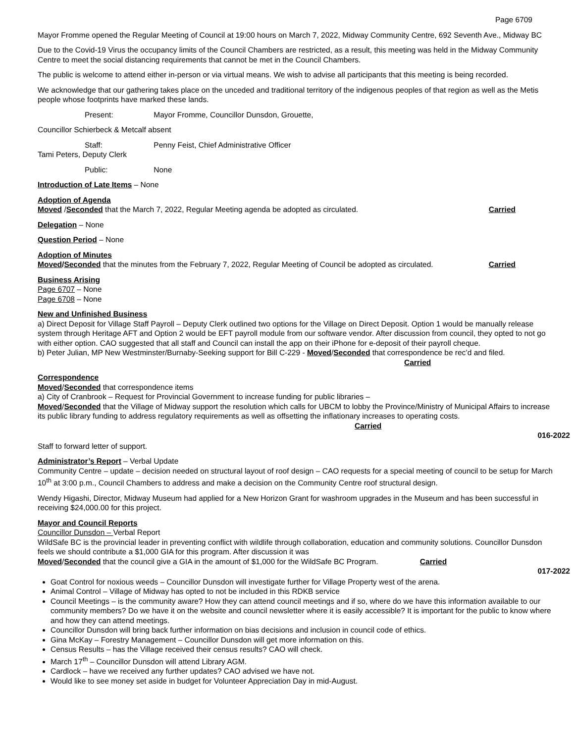Page 6709
Mayor Fromme opened the Regular Meeting of Council at 19:00 hours on March 7, 2022, Midway Community Centre, 692 Seventh Ave., Midway BC
Due to the Covid-19 Virus the occupancy limits of the Council Chambers are restricted, as a result, this meeting was held in the Midway Community Centre to meet the social distancing requirements that cannot be met in the Council Chambers.
The public is welcome to attend either in-person or via virtual means. We wish to advise all participants that this meeting is being recorded.
We acknowledge that our gathering takes place on the unceded and traditional territory of the indigenous peoples of that region as well as the Metis people whose footprints have marked these lands.
Present: Mayor Fromme, Councillor Dunsdon, Grouette,
Councillor Schierbeck & Metcalf absent
Staff: Penny Feist, Chief Administrative Officer
Tami Peters, Deputy Clerk
Public: None
Introduction of Late Items – None
Adoption of Agenda
Moved /Seconded that the March 7, 2022, Regular Meeting agenda be adopted as circulated. Carried
Delegation – None
Question Period – None
Adoption of Minutes
Moved/Seconded that the minutes from the February 7, 2022, Regular Meeting of Council be adopted as circulated. Carried
Business Arising
Page 6707 – None
Page 6708 – None
New and Unfinished Business
a) Direct Deposit for Village Staff Payroll – Deputy Clerk outlined two options for the Village on Direct Deposit. Option 1 would be manually release system through Heritage AFT and Option 2 would be EFT payroll module from our software vendor. After discussion from council, they opted to not go with either option. CAO suggested that all staff and Council can install the app on their iPhone for e-deposit of their payroll cheque.
b) Peter Julian, MP New Westminster/Burnaby-Seeking support for Bill C-229 - Moved/Seconded that correspondence be rec’d and filed. Carried
Correspondence
Moved/Seconded that correspondence items
a) City of Cranbrook – Request for Provincial Government to increase funding for public libraries –
Moved/Seconded that the Village of Midway support the resolution which calls for UBCM to lobby the Province/Ministry of Municipal Affairs to increase its public library funding to address regulatory requirements as well as offsetting the inflationary increases to operating costs. Carried
016-2022
Staff to forward letter of support.
Administrator’s Report – Verbal Update
Community Centre – update – decision needed on structural layout of roof design – CAO requests for a special meeting of council to be setup for March 10<sup>th</sup> at 3:00 p.m., Council Chambers to address and make a decision on the Community Centre roof structural design.
Wendy Higashi, Director, Midway Museum had applied for a New Horizon Grant for washroom upgrades in the Museum and has been successful in receiving $24,000.00 for this project.
Mayor and Council Reports
Councillor Dunsdon – Verbal Report
WildSafe BC is the provincial leader in preventing conflict with wildlife through collaboration, education and community solutions. Councillor Dunsdon feels we should contribute a $1,000 GIA for this program. After discussion it was
Moved/Seconded that the council give a GIA in the amount of $1,000 for the WildSafe BC Program. Carried
017-2022
Goat Control for noxious weeds – Councillor Dunsdon will investigate further for Village Property west of the arena.
Animal Control – Village of Midway has opted to not be included in this RDKB service
Council Meetings – is the community aware? How they can attend council meetings and if so, where do we have this information available to our community members? Do we have it on the website and council newsletter where it is easily accessible? It is important for the public to know where and how they can attend meetings.
Councillor Dunsdon will bring back further information on bias decisions and inclusion in council code of ethics.
Gina McKay – Forestry Management – Councillor Dunsdon will get more information on this.
Census Results – has the Village received their census results? CAO will check.
March 17<sup>th</sup> – Councillor Dunsdon will attend Library AGM.
Cardlock – have we received any further updates? CAO advised we have not.
Would like to see money set aside in budget for Volunteer Appreciation Day in mid-August.